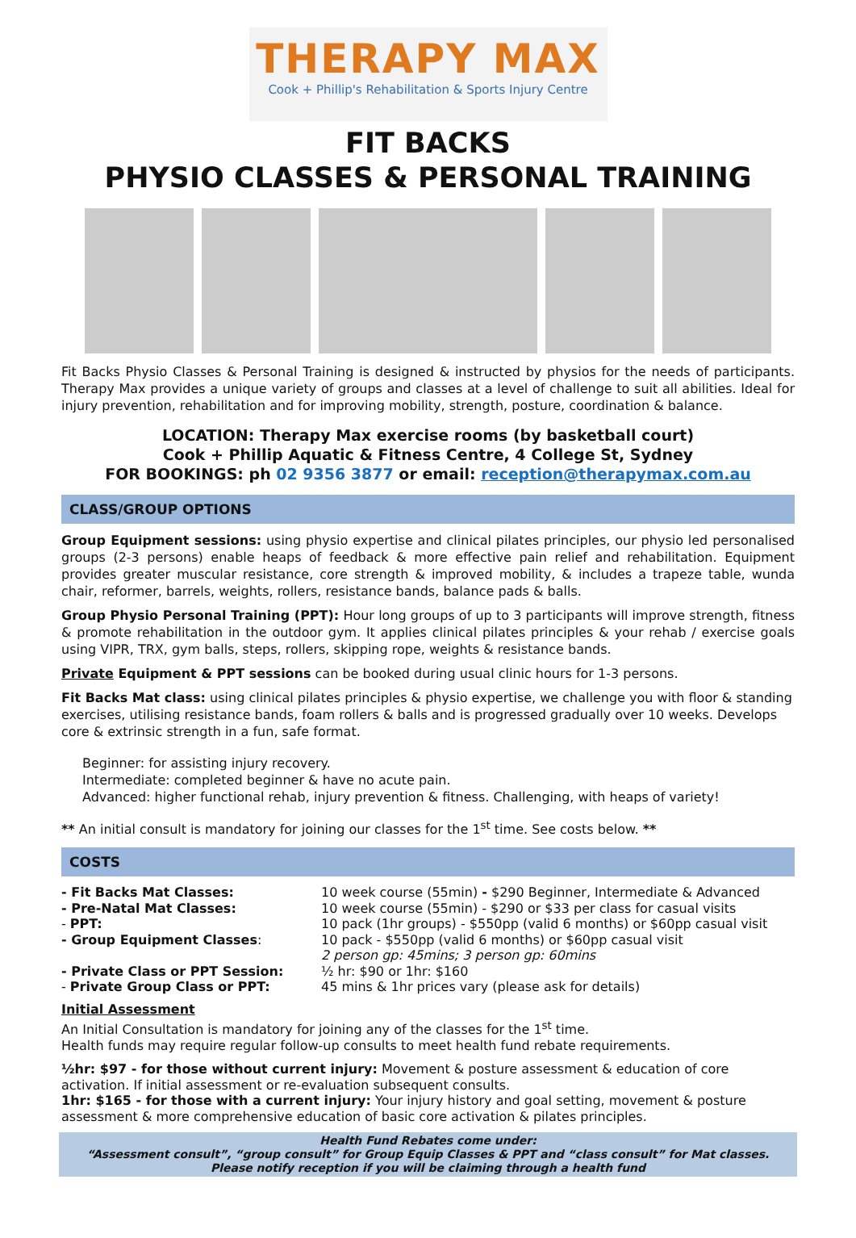THERAPY MAX
Cook + Phillip's Rehabilitation & Sports Injury Centre
FIT BACKS
PHYSIO CLASSES & PERSONAL TRAINING
Fit Backs Physio Classes & Personal Training is designed & instructed by physios for the needs of participants. Therapy Max provides a unique variety of groups and classes at a level of challenge to suit all abilities. Ideal for injury prevention, rehabilitation and for improving mobility, strength, posture, coordination & balance.
LOCATION: Therapy Max exercise rooms (by basketball court)
Cook + Phillip Aquatic & Fitness Centre, 4 College St, Sydney
FOR BOOKINGS: ph 02 9356 3877 or email: reception@therapymax.com.au
CLASS/GROUP OPTIONS
Group Equipment sessions: using physio expertise and clinical pilates principles, our physio led personalised groups (2-3 persons) enable heaps of feedback & more effective pain relief and rehabilitation. Equipment provides greater muscular resistance, core strength & improved mobility, & includes a trapeze table, wunda chair, reformer, barrels, weights, rollers, resistance bands, balance pads & balls.
Group Physio Personal Training (PPT): Hour long groups of up to 3 participants will improve strength, fitness & promote rehabilitation in the outdoor gym. It applies clinical pilates principles & your rehab / exercise goals using VIPR, TRX, gym balls, steps, rollers, skipping rope, weights & resistance bands.
Private Equipment & PPT sessions can be booked during usual clinic hours for 1-3 persons.
Fit Backs Mat class: using clinical pilates principles & physio expertise, we challenge you with floor & standing exercises, utilising resistance bands, foam rollers & balls and is progressed gradually over 10 weeks. Develops core & extrinsic strength in a fun, safe format.
Beginner: for assisting injury recovery.
Intermediate: completed beginner & have no acute pain.
Advanced: higher functional rehab, injury prevention & fitness. Challenging, with heaps of variety!
** An initial consult is mandatory for joining our classes for the 1<sup>st</sup> time. See costs below. **
COSTS
| - Fit Backs Mat Classes: | 10 week course (55min) - $290 Beginner, Intermediate & Advanced |
| - Pre-Natal Mat Classes: | 10 week course (55min) - $290 or $33 per class for casual visits |
| - PPT: | 10 pack (1hr groups) - $550pp (valid 6 months) or $60pp casual visit |
| - Group Equipment Classes : | 10 pack - $550pp (valid 6 months) or $60pp casual visit 2 person gp: 45mins; 3 person gp: 60mins |
| - Private Class or PPT Session: | ½ hr: $90 or 1hr: $160 |
| - Private Group Class or PPT: | 45 mins & 1hr prices vary (please ask for details) |
Initial Assessment
An Initial Consultation is mandatory for joining any of the classes for the 1<sup>st</sup> time.
Health funds may require regular follow-up consults to meet health fund rebate requirements.
½hr: $97 - for those without current injury: Movement & posture assessment & education of core activation. If initial assessment or re-evaluation subsequent consults.
1hr: $165 - for those with a current injury: Your injury history and goal setting, movement & posture assessment & more comprehensive education of basic core activation & pilates principles.
Health Fund Rebates come under:
“Assessment consult”, “group consult” for Group Equip Classes & PPT and “class consult” for Mat classes.
Please notify reception if you will be claiming through a health fund